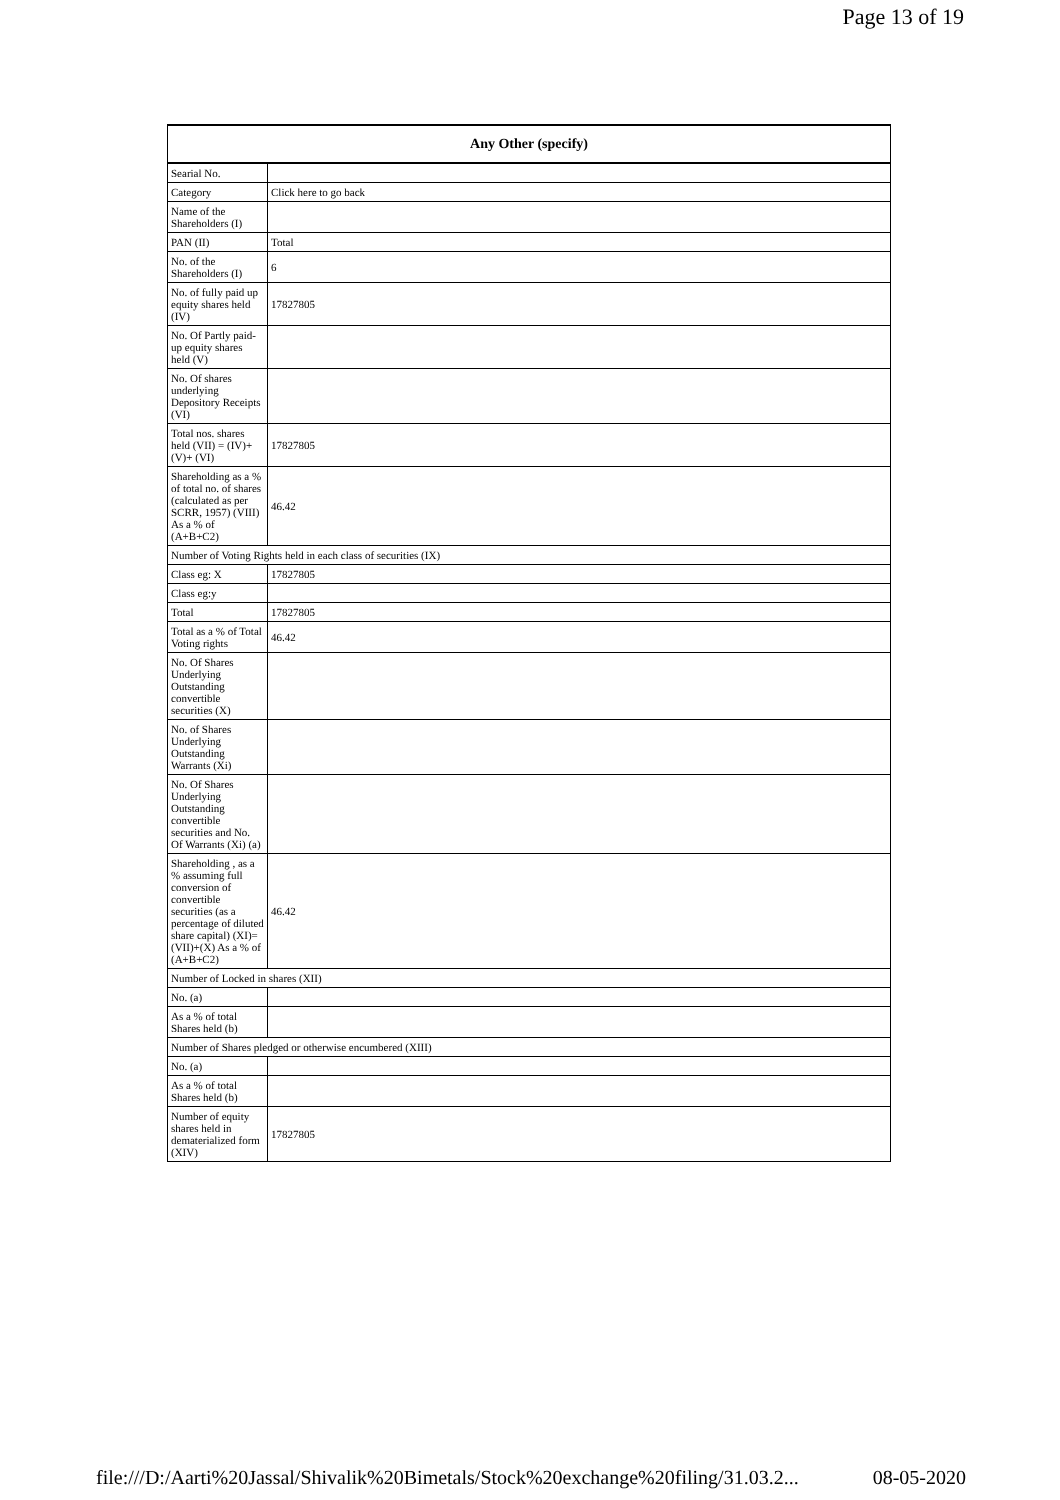Page 13 of 19
| Any Other (specify) | |
| --- | --- |
| Searial No. | |
| Category | Click here to go back |
| Name of the Shareholders (I) | |
| PAN (II) | Total |
| No. of the Shareholders (I) | 6 |
| No. of fully paid up equity shares held (IV) | 17827805 |
| No. Of Partly paid-up equity shares held (V) | |
| No. Of shares underlying Depository Receipts (VI) | |
| Total nos. shares held (VII) = (IV)+(V)+ (VI) | 17827805 |
| Shareholding as a % of total no. of shares (calculated as per SCRR, 1957) (VIII) As a % of (A+B+C2) | 46.42 |
| Number of Voting Rights held in each class of securities (IX) | |
| Class eg: X | 17827805 |
| Class eg:y | |
| Total | 17827805 |
| Total as a % of Total Voting rights | 46.42 |
| No. Of Shares Underlying Outstanding convertible securities (X) | |
| No. of Shares Underlying Outstanding Warrants (Xi) | |
| No. Of Shares Underlying Outstanding convertible securities and No. Of Warrants (Xi) (a) | |
| Shareholding , as a % assuming full conversion of convertible securities (as a percentage of diluted share capital) (XI)= (VII)+(X) As a % of (A+B+C2) | 46.42 |
| Number of Locked in shares (XII) | |
| No. (a) | |
| As a % of total Shares held (b) | |
| Number of Shares pledged or otherwise encumbered (XIII) | |
| No. (a) | |
| As a % of total Shares held (b) | |
| Number of equity shares held in dematerialized form (XIV) | 17827805 |
file:///D:/Aarti%20Jassal/Shivalik%20Bimetals/Stock%20exchange%20filing/31.03.2... 08-05-2020